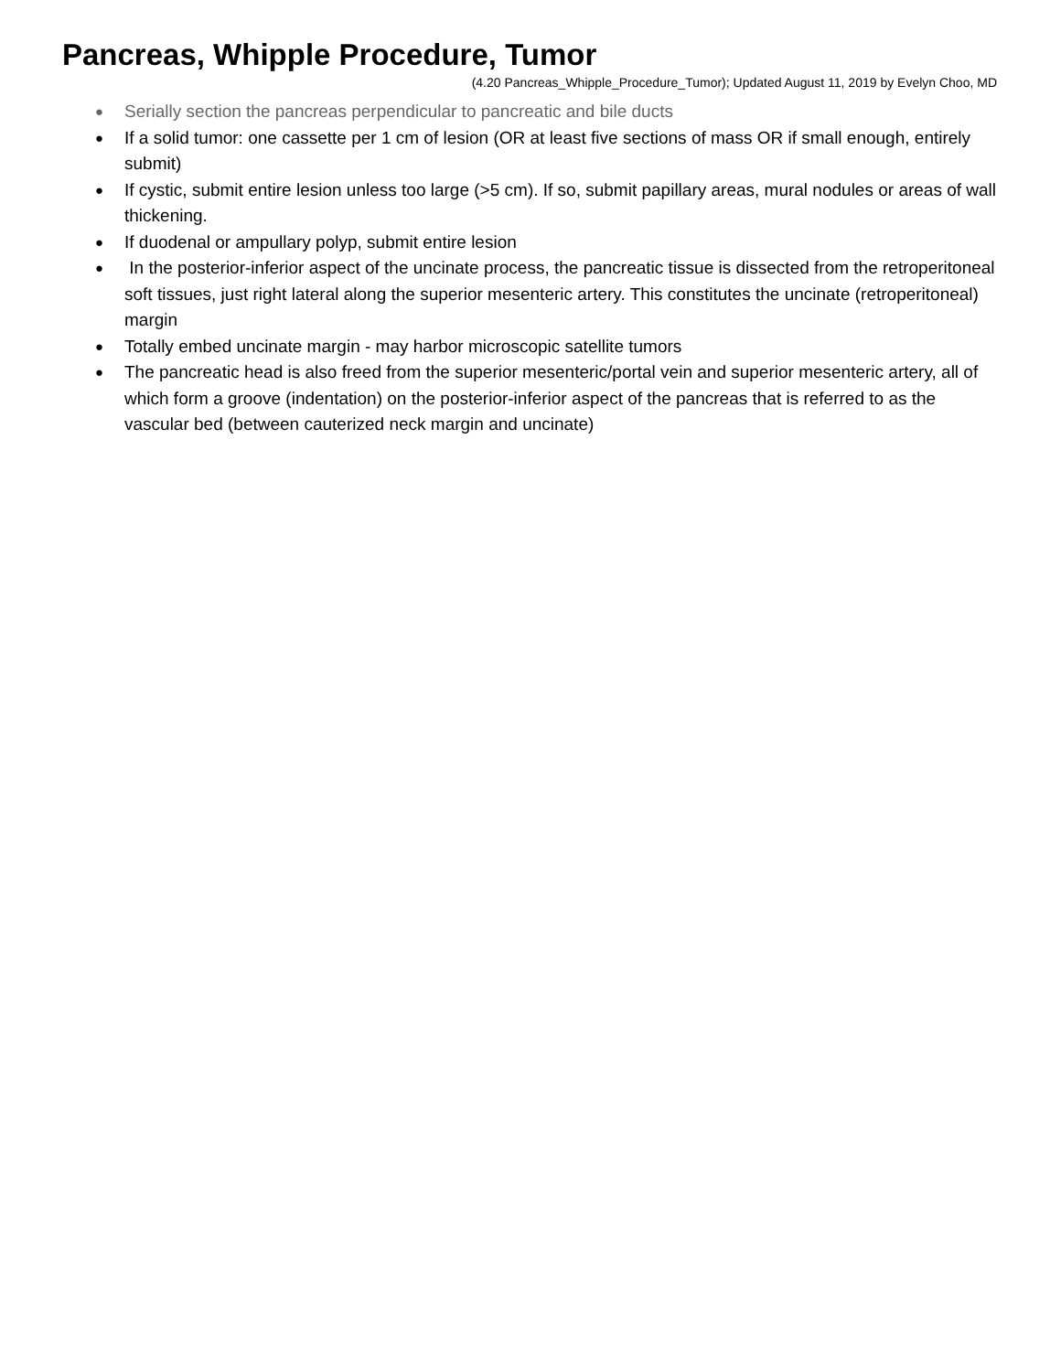Pancreas, Whipple Procedure, Tumor
(4.20 Pancreas_Whipple_Procedure_Tumor); Updated August 11, 2019 by Evelyn Choo, MD
● Serially section the pancreas perpendicular to pancreatic and bile ducts
● If a solid tumor: one cassette per 1 cm of lesion (OR at least five sections of mass OR if small enough, entirely submit)
● If cystic, submit entire lesion unless too large (>5 cm). If so, submit papillary areas, mural nodules or areas of wall thickening.
● If duodenal or ampullary polyp, submit entire lesion
● In the posterior-inferior aspect of the uncinate process, the pancreatic tissue is dissected from the retroperitoneal soft tissues, just right lateral along the superior mesenteric artery. This constitutes the uncinate (retroperitoneal) margin
● Totally embed uncinate margin - may harbor microscopic satellite tumors
● The pancreatic head is also freed from the superior mesenteric/portal vein and superior mesenteric artery, all of which form a groove (indentation) on the posterior-inferior aspect of the pancreas that is referred to as the vascular bed (between cauterized neck margin and uncinate)